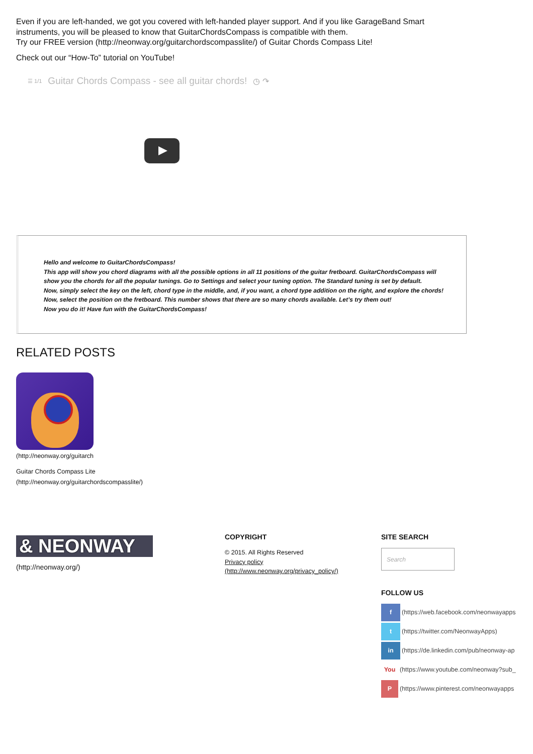Even if you are left-handed, we got you covered with left-handed player support. And if you like GarageBand Smart
instruments, you will be pleased to know that GuitarChordsCompass is compatible with them.
Try our FREE version (http://neonway.org/guitarchordscompasslite/) of Guitar Chords Compass Lite!
Check out our “How-To” tutorial on YouTube!
☰ 1/1 Guitar Chords Compass - see all guitar chords! ◷ ↷
Hello and welcome to GuitarChordsCompass!
This app will show you chord diagrams with all the possible options in all 11 positions of the guitar fretboard. GuitarChordsCompass will show you the chords for all the popular tunings. Go to Settings and select your tuning option. The Standard tuning is set by default.
Now, simply select the key on the left, chord type in the middle, and, if you want, a chord type addition on the right, and explore the chords!
Now, select the position on the fretboard. This number shows that there are so many chords available. Let’s try them out!
Now you do it! Have fun with the GuitarChordsCompass!
RELATED POSTS
(http://neonway.org/guitarch
Guitar Chords Compass Lite
(http://neonway.org/guitarchordscompasslite/)
& NEONWAY
(http://neonway.org/)
COPYRIGHT
© 2015. All Rights Reserved
Privacy policy
(http://www.neonway.org/privacy_policy/)
SITE SEARCH
Search
FOLLOW US
f (https://web.facebook.com/neonwayapps
t (https://twitter.com/NeonwayApps)
in (https://de.linkedin.com/pub/neonway-ap
You (https://www.youtube.com/neonway?sub_
P (https://www.pinterest.com/neonwayapps